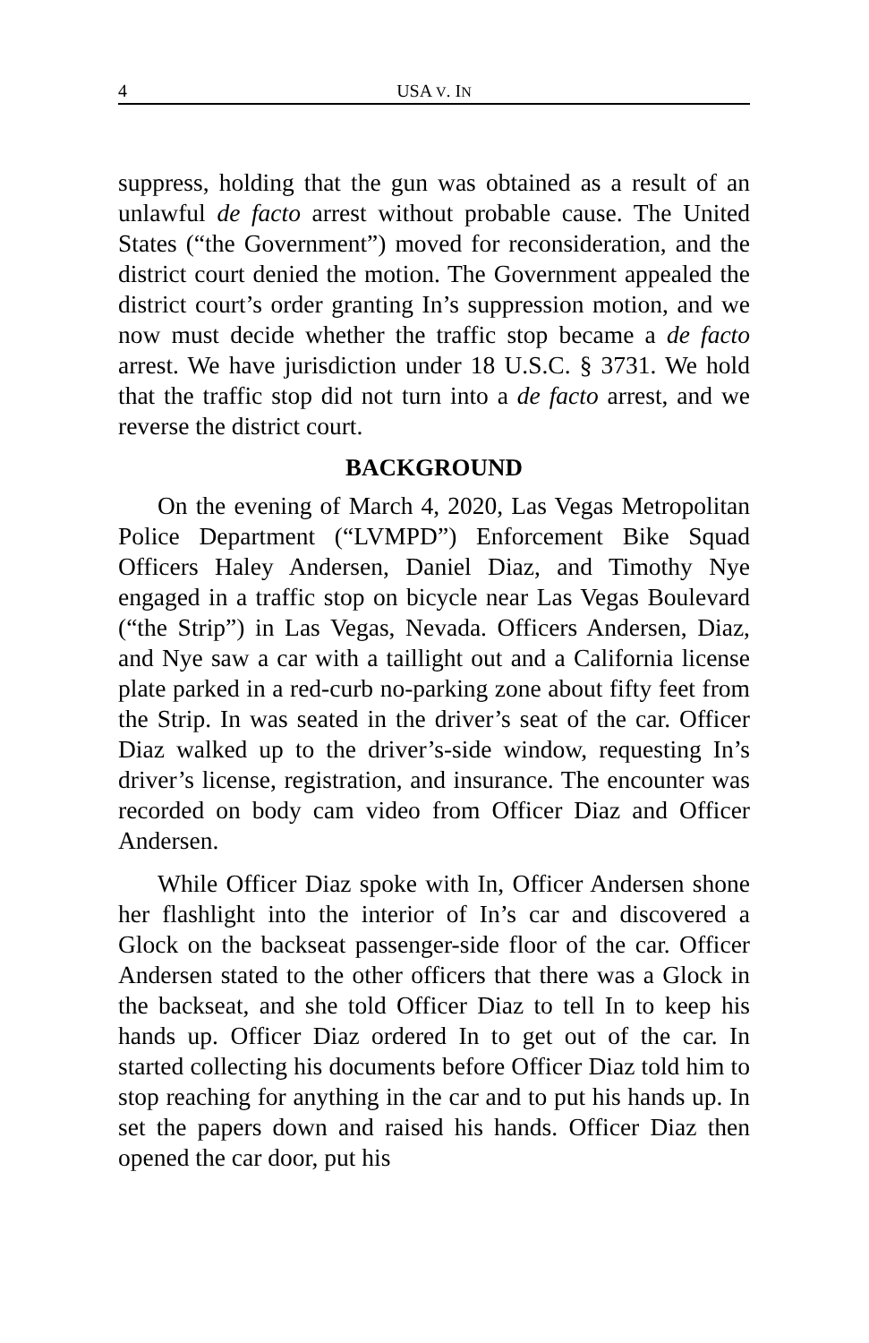4 USA V. IN
suppress, holding that the gun was obtained as a result of an unlawful de facto arrest without probable cause. The United States (“the Government”) moved for reconsideration, and the district court denied the motion. The Government appealed the district court’s order granting In’s suppression motion, and we now must decide whether the traffic stop became a de facto arrest. We have jurisdiction under 18 U.S.C. § 3731. We hold that the traffic stop did not turn into a de facto arrest, and we reverse the district court.
BACKGROUND
On the evening of March 4, 2020, Las Vegas Metropolitan Police Department (“LVMPD”) Enforcement Bike Squad Officers Haley Andersen, Daniel Diaz, and Timothy Nye engaged in a traffic stop on bicycle near Las Vegas Boulevard (“the Strip”) in Las Vegas, Nevada. Officers Andersen, Diaz, and Nye saw a car with a taillight out and a California license plate parked in a red-curb no-parking zone about fifty feet from the Strip. In was seated in the driver’s seat of the car. Officer Diaz walked up to the driver’s-side window, requesting In’s driver’s license, registration, and insurance. The encounter was recorded on body cam video from Officer Diaz and Officer Andersen.
While Officer Diaz spoke with In, Officer Andersen shone her flashlight into the interior of In’s car and discovered a Glock on the backseat passenger-side floor of the car. Officer Andersen stated to the other officers that there was a Glock in the backseat, and she told Officer Diaz to tell In to keep his hands up. Officer Diaz ordered In to get out of the car. In started collecting his documents before Officer Diaz told him to stop reaching for anything in the car and to put his hands up. In set the papers down and raised his hands. Officer Diaz then opened the car door, put his